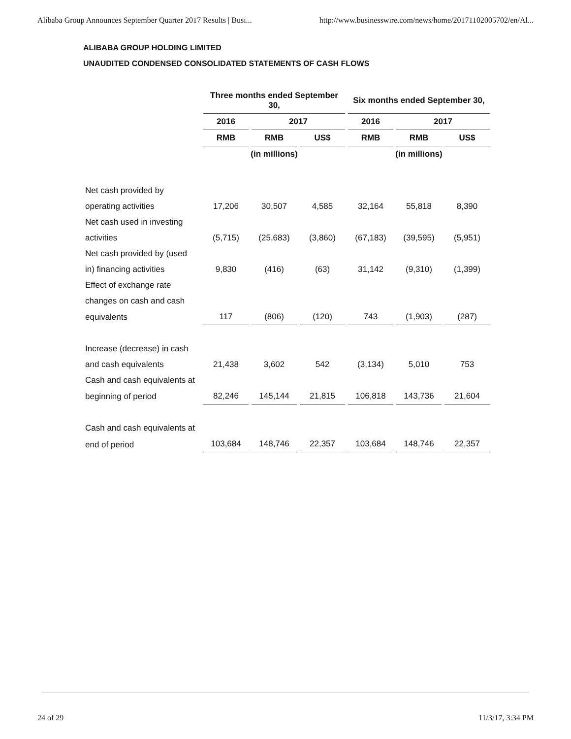Alibaba Group Announces September Quarter 2017 Results | Busi... http://www.businesswire.com/news/home/20171102005702/en/Al...
ALIBABA GROUP HOLDING LIMITED
UNAUDITED CONDENSED CONSOLIDATED STATEMENTS OF CASH FLOWS
| | Three months ended September 30, | | | Six months ended September 30, | | |
| --- | --- | --- | --- | --- | --- | --- |
| | 2016 | 2017 | | 2016 | 2017 | |
| | RMB | RMB | US$ | RMB | RMB | US$ |
| | (in millions) | | | (in millions) | | |
| Net cash provided by | | | | | | |
| operating activities | 17,206 | 30,507 | 4,585 | 32,164 | 55,818 | 8,390 |
| Net cash used in investing | | | | | | |
| activities | (5,715) | (25,683) | (3,860) | (67,183) | (39,595) | (5,951) |
| Net cash provided by (used | | | | | | |
| in) financing activities | 9,830 | (416) | (63) | 31,142 | (9,310) | (1,399) |
| Effect of exchange rate | | | | | | |
| changes on cash and cash | | | | | | |
| equivalents | 117 | (806) | (120) | 743 | (1,903) | (287) |
| Increase (decrease) in cash | | | | | | |
| and cash equivalents | 21,438 | 3,602 | 542 | (3,134) | 5,010 | 753 |
| Cash and cash equivalents at | | | | | | |
| beginning of period | 82,246 | 145,144 | 21,815 | 106,818 | 143,736 | 21,604 |
| Cash and cash equivalents at | | | | | | |
| end of period | 103,684 | 148,746 | 22,357 | 103,684 | 148,746 | 22,357 |
24 of 29 11/3/17, 3:34 PM